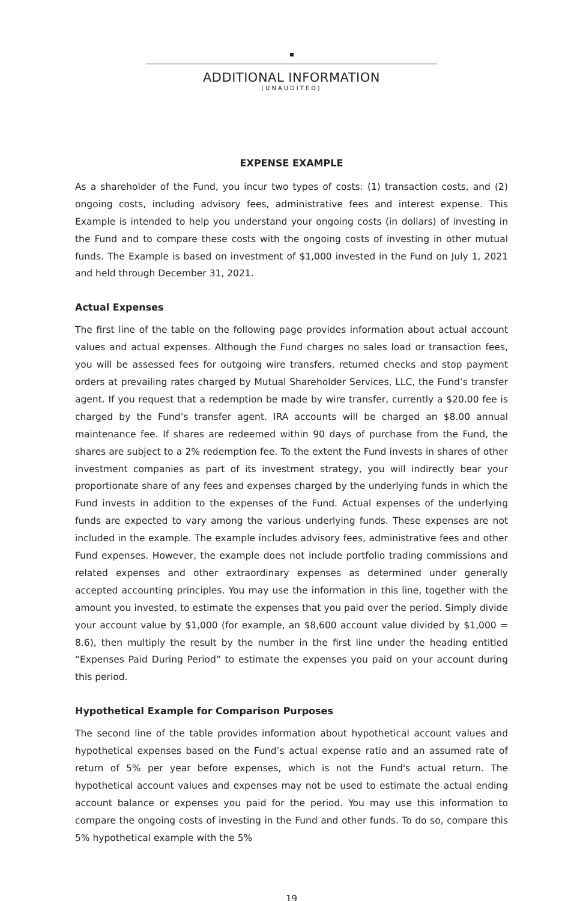ADDITIONAL INFORMATION
(UNAUDITED)
EXPENSE EXAMPLE
As a shareholder of the Fund, you incur two types of costs: (1) transaction costs, and (2) ongoing costs, including advisory fees, administrative fees and interest expense. This Example is intended to help you understand your ongoing costs (in dollars) of investing in the Fund and to compare these costs with the ongoing costs of investing in other mutual funds. The Example is based on investment of $1,000 invested in the Fund on July 1, 2021 and held through December 31, 2021.
Actual Expenses
The first line of the table on the following page provides information about actual account values and actual expenses. Although the Fund charges no sales load or transaction fees, you will be assessed fees for outgoing wire transfers, returned checks and stop payment orders at prevailing rates charged by Mutual Shareholder Services, LLC, the Fund’s transfer agent. If you request that a redemption be made by wire transfer, currently a $20.00 fee is charged by the Fund’s transfer agent. IRA accounts will be charged an $8.00 annual maintenance fee. If shares are redeemed within 90 days of purchase from the Fund, the shares are subject to a 2% redemption fee. To the extent the Fund invests in shares of other investment companies as part of its investment strategy, you will indirectly bear your proportionate share of any fees and expenses charged by the underlying funds in which the Fund invests in addition to the expenses of the Fund. Actual expenses of the underlying funds are expected to vary among the various underlying funds. These expenses are not included in the example. The example includes advisory fees, administrative fees and other Fund expenses. However, the example does not include portfolio trading commissions and related expenses and other extraordinary expenses as determined under generally accepted accounting principles. You may use the information in this line, together with the amount you invested, to estimate the expenses that you paid over the period. Simply divide your account value by $1,000 (for example, an $8,600 account value divided by $1,000 = 8.6), then multiply the result by the number in the first line under the heading entitled “Expenses Paid During Period” to estimate the expenses you paid on your account during this period.
Hypothetical Example for Comparison Purposes
The second line of the table provides information about hypothetical account values and hypothetical expenses based on the Fund’s actual expense ratio and an assumed rate of return of 5% per year before expenses, which is not the Fund's actual return. The hypothetical account values and expenses may not be used to estimate the actual ending account balance or expenses you paid for the period. You may use this information to compare the ongoing costs of investing in the Fund and other funds. To do so, compare this 5% hypothetical example with the 5%
19